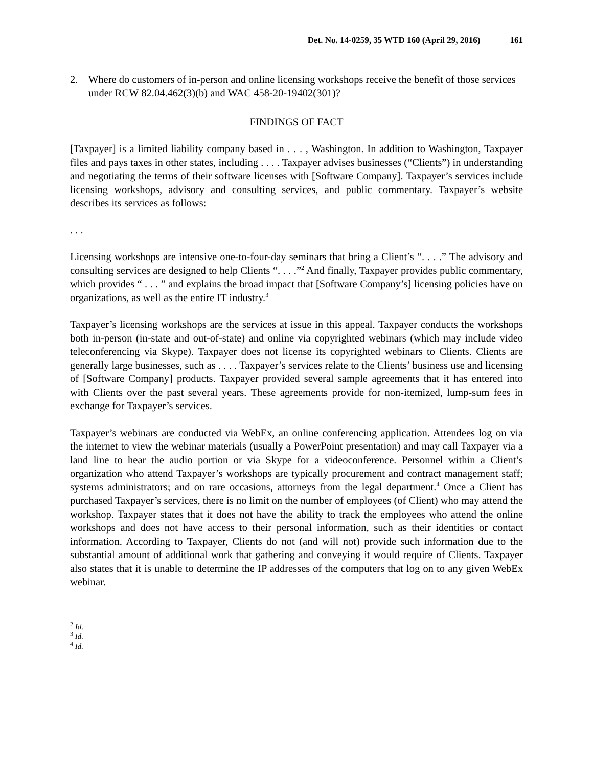Det. No. 14-0259, 35 WTD 160 (April 29, 2016) 161
2. Where do customers of in-person and online licensing workshops receive the benefit of those services under RCW 82.04.462(3)(b) and WAC 458-20-19402(301)?
FINDINGS OF FACT
[Taxpayer] is a limited liability company based in . . . , Washington. In addition to Washington, Taxpayer files and pays taxes in other states, including . . . . Taxpayer advises businesses (“Clients”) in understanding and negotiating the terms of their software licenses with [Software Company]. Taxpayer’s services include licensing workshops, advisory and consulting services, and public commentary. Taxpayer’s website describes its services as follows:
. . .
Licensing workshops are intensive one-to-four-day seminars that bring a Client’s “. . . .” The advisory and consulting services are designed to help Clients “. . . .”<sup>2</sup> And finally, Taxpayer provides public commentary, which provides “ . . . ” and explains the broad impact that [Software Company’s] licensing policies have on organizations, as well as the entire IT industry.<sup>3</sup>
Taxpayer’s licensing workshops are the services at issue in this appeal. Taxpayer conducts the workshops both in-person (in-state and out-of-state) and online via copyrighted webinars (which may include video teleconferencing via Skype). Taxpayer does not license its copyrighted webinars to Clients. Clients are generally large businesses, such as . . . . Taxpayer’s services relate to the Clients’ business use and licensing of [Software Company] products. Taxpayer provided several sample agreements that it has entered into with Clients over the past several years. These agreements provide for non-itemized, lump-sum fees in exchange for Taxpayer’s services.
Taxpayer’s webinars are conducted via WebEx, an online conferencing application. Attendees log on via the internet to view the webinar materials (usually a PowerPoint presentation) and may call Taxpayer via a land line to hear the audio portion or via Skype for a videoconference. Personnel within a Client’s organization who attend Taxpayer’s workshops are typically procurement and contract management staff; systems administrators; and on rare occasions, attorneys from the legal department.<sup>4</sup> Once a Client has purchased Taxpayer’s services, there is no limit on the number of employees (of Client) who may attend the workshop. Taxpayer states that it does not have the ability to track the employees who attend the online workshops and does not have access to their personal information, such as their identities or contact information. According to Taxpayer, Clients do not (and will not) provide such information due to the substantial amount of additional work that gathering and conveying it would require of Clients. Taxpayer also states that it is unable to determine the IP addresses of the computers that log on to any given WebEx webinar.
<sup>2</sup> Id.
<sup>3</sup> Id.
<sup>4</sup> Id.